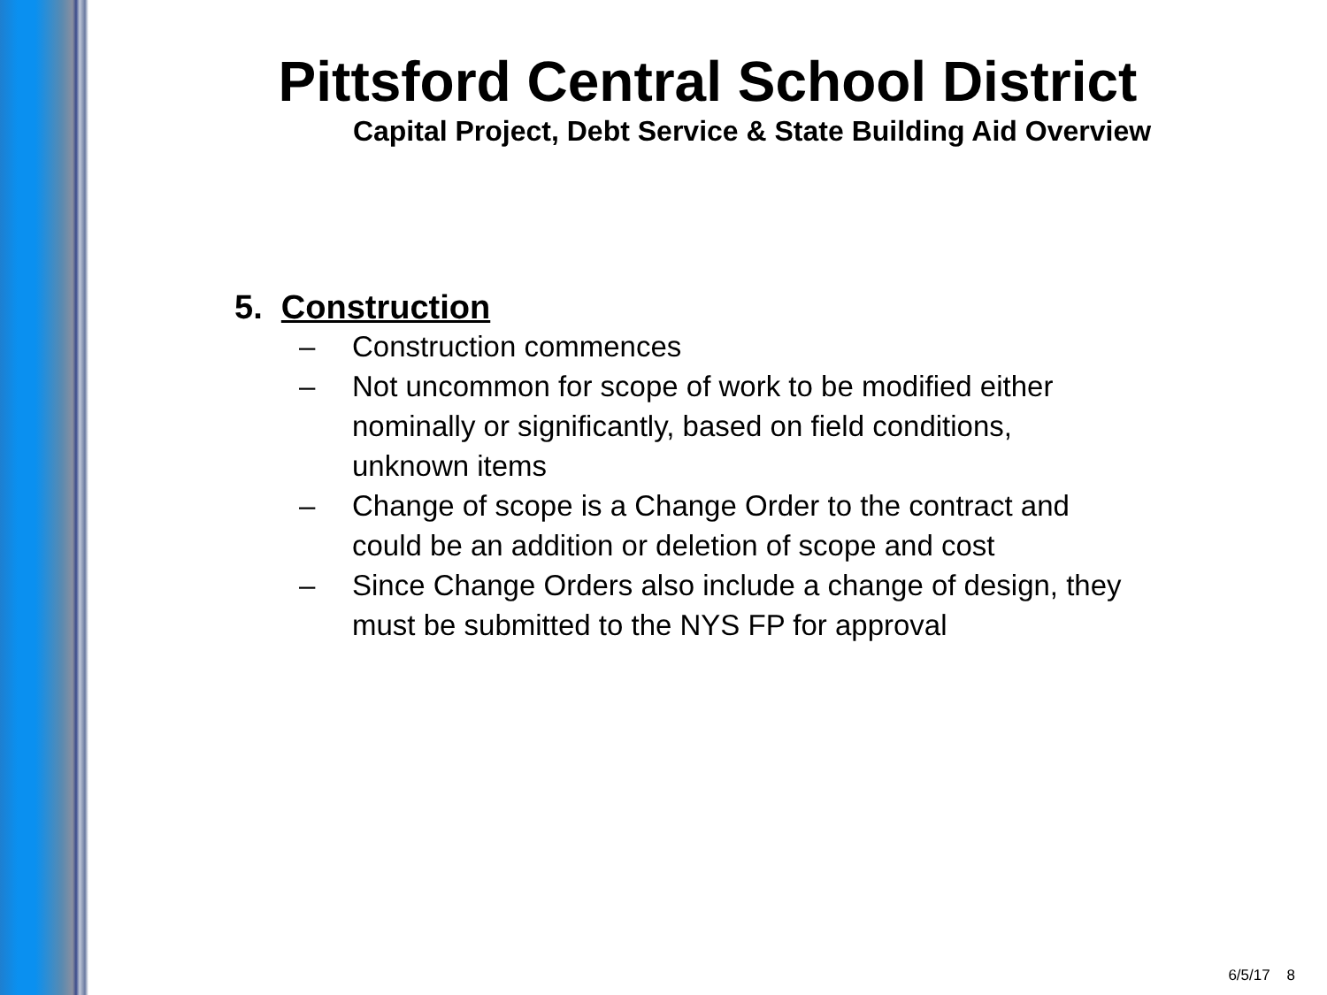Pittsford Central School District
Capital Project, Debt Service & State Building Aid Overview
5. Construction
– Construction commences
– Not uncommon for scope of work to be modified either nominally or significantly, based on field conditions, unknown items
– Change of scope is a Change Order to the contract and could be an addition or deletion of scope and cost
– Since Change Orders also include a change of design, they must be submitted to the NYS FP for approval
6/5/17 8